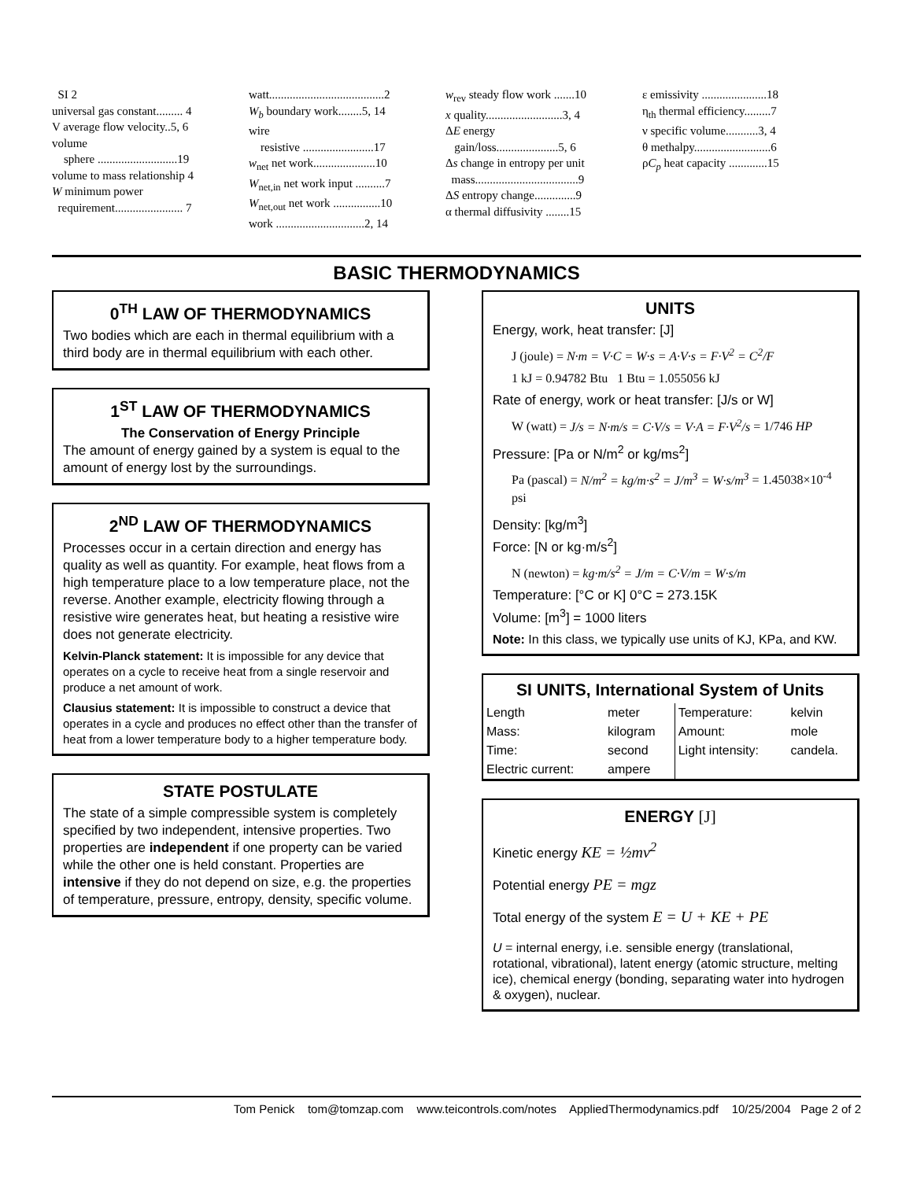SI 2
universal gas constant......... 4
V average flow velocity..5, 6
volume
sphere ...........................19
volume to mass relationship 4
W minimum power
requirement....................... 7
watt.......................................2
W<sub>b</sub> boundary work........5, 14
wire
resistive ........................17
w<sub>net</sub> net work.....................10
W<sub>net,in</sub> net work input ..........7
W<sub>net,out</sub> net work ................10
work ..............................2, 14
w<sub>rev</sub> steady flow work .......10
x quality..........................3, 4
ΔE energy
gain/loss.....................5, 6
Δs change in entropy per unit
mass...................................9
ΔS entropy change..............9
α thermal diffusivity ........15
ε emissivity ......................18
η<sub>th</sub> thermal efficiency.........7
ν specific volume...........3, 4
θ methalpy..........................6
ρC<sub>p</sub> heat capacity .............15
BASIC THERMODYNAMICS
0<sup>TH</sup> LAW OF THERMODYNAMICS
Two bodies which are each in thermal equilibrium with a third body are in thermal equilibrium with each other.
1<sup>ST</sup> LAW OF THERMODYNAMICS
The Conservation of Energy Principle
The amount of energy gained by a system is equal to the amount of energy lost by the surroundings.
2<sup>ND</sup> LAW OF THERMODYNAMICS
Processes occur in a certain direction and energy has quality as well as quantity. For example, heat flows from a high temperature place to a low temperature place, not the reverse. Another example, electricity flowing through a resistive wire generates heat, but heating a resistive wire does not generate electricity.
Kelvin-Planck statement: It is impossible for any device that operates on a cycle to receive heat from a single reservoir and produce a net amount of work.
Clausius statement: It is impossible to construct a device that operates in a cycle and produces no effect other than the transfer of heat from a lower temperature body to a higher temperature body.
STATE POSTULATE
The state of a simple compressible system is completely specified by two independent, intensive properties. Two properties are independent if one property can be varied while the other one is held constant. Properties are intensive if they do not depend on size, e.g. the properties of temperature, pressure, entropy, density, specific volume.
UNITS
Energy, work, heat transfer: [J]
J (joule) = N·m = V·C = W·s = A·V·s = F·V<sup>2</sup> = C<sup>2</sup>/F
1 kJ = 0.94782 Btu 1 Btu = 1.055056 kJ
Rate of energy, work or heat transfer: [J/s or W]
W (watt) = J/s = N·m/s = C·V/s = V·A = F·V<sup>2</sup>/s = 1/746 HP
Pressure: [Pa or N/m<sup>2</sup> or kg/ms<sup>2</sup>]
Pa (pascal) = N/m<sup>2</sup> = kg/m·s<sup>2</sup> = J/m<sup>3</sup> = W·s/m<sup>3</sup> = 1.45038×10<sup>-4</sup> psi
Density: [kg/m<sup>3</sup>]
Force: [N or kg·m/s<sup>2</sup>]
N (newton) = kg·m/s<sup>2</sup> = J/m = C·V/m = W·s/m
Temperature: [°C or K] 0°C = 273.15K
Volume: [m<sup>3</sup>] = 1000 liters
Note: In this class, we typically use units of KJ, KPa, and KW.
SI UNITS, International System of Units
| Length | meter | Temperature: | kelvin |
| Mass: | kilogram | Amount: | mole |
| Time: | second | Light intensity: | candela. |
| Electric current: | ampere | | |
ENERGY [J]
Kinetic energy KE = ½mv<sup>2</sup>
Potential energy PE = mgz
Total energy of the system E = U + KE + PE
U = internal energy, i.e. sensible energy (translational, rotational, vibrational), latent energy (atomic structure, melting ice), chemical energy (bonding, separating water into hydrogen & oxygen), nuclear.
Tom Penick tom@tomzap.com www.teicontrols.com/notes AppliedThermodynamics.pdf 10/25/2004 Page 2 of 2